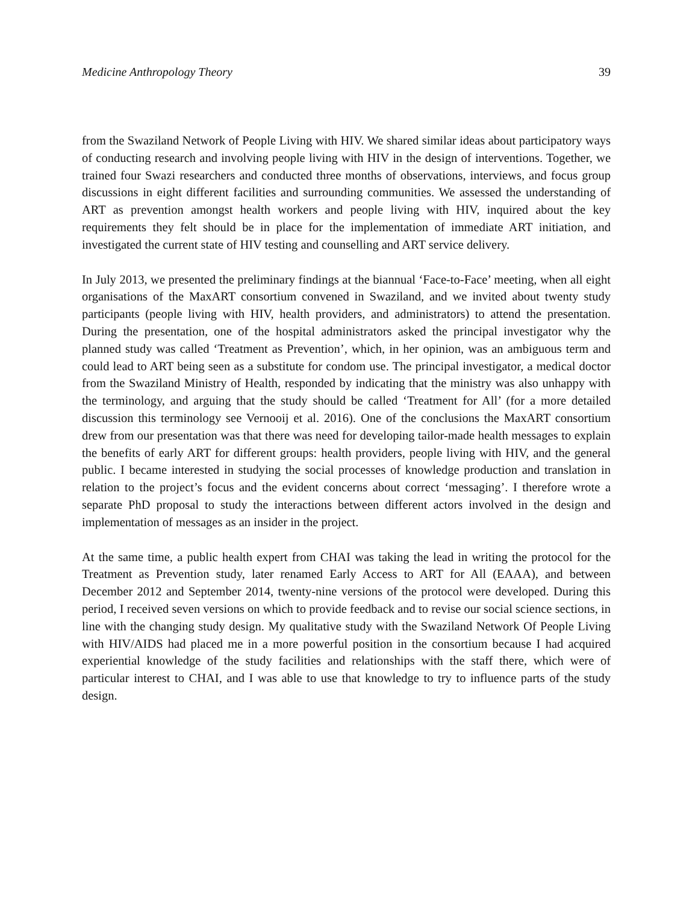Medicine Anthropology Theory 39
from the Swaziland Network of People Living with HIV. We shared similar ideas about participatory ways of conducting research and involving people living with HIV in the design of interventions. Together, we trained four Swazi researchers and conducted three months of observations, interviews, and focus group discussions in eight different facilities and surrounding communities. We assessed the understanding of ART as prevention amongst health workers and people living with HIV, inquired about the key requirements they felt should be in place for the implementation of immediate ART initiation, and investigated the current state of HIV testing and counselling and ART service delivery.
In July 2013, we presented the preliminary findings at the biannual ‘Face-to-Face’ meeting, when all eight organisations of the MaxART consortium convened in Swaziland, and we invited about twenty study participants (people living with HIV, health providers, and administrators) to attend the presentation. During the presentation, one of the hospital administrators asked the principal investigator why the planned study was called ‘Treatment as Prevention’, which, in her opinion, was an ambiguous term and could lead to ART being seen as a substitute for condom use. The principal investigator, a medical doctor from the Swaziland Ministry of Health, responded by indicating that the ministry was also unhappy with the terminology, and arguing that the study should be called ‘Treatment for All’ (for a more detailed discussion this terminology see Vernooij et al. 2016). One of the conclusions the MaxART consortium drew from our presentation was that there was need for developing tailor-made health messages to explain the benefits of early ART for different groups: health providers, people living with HIV, and the general public. I became interested in studying the social processes of knowledge production and translation in relation to the project’s focus and the evident concerns about correct ‘messaging’. I therefore wrote a separate PhD proposal to study the interactions between different actors involved in the design and implementation of messages as an insider in the project.
At the same time, a public health expert from CHAI was taking the lead in writing the protocol for the Treatment as Prevention study, later renamed Early Access to ART for All (EAAA), and between December 2012 and September 2014, twenty-nine versions of the protocol were developed. During this period, I received seven versions on which to provide feedback and to revise our social science sections, in line with the changing study design. My qualitative study with the Swaziland Network Of People Living with HIV/AIDS had placed me in a more powerful position in the consortium because I had acquired experiential knowledge of the study facilities and relationships with the staff there, which were of particular interest to CHAI, and I was able to use that knowledge to try to influence parts of the study design.